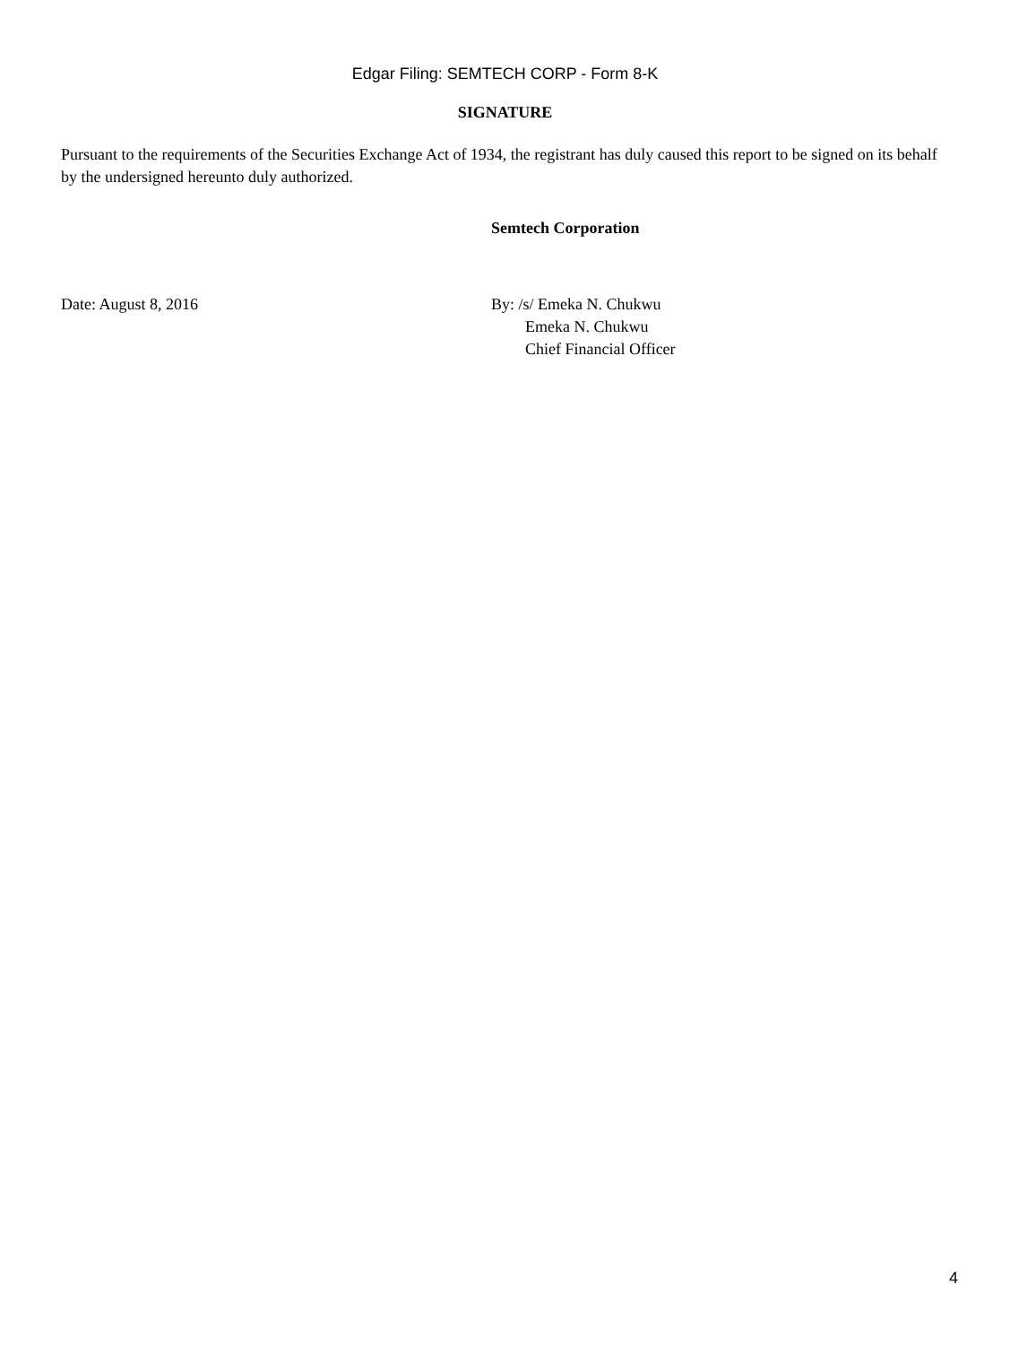Edgar Filing: SEMTECH CORP - Form 8-K
SIGNATURE
Pursuant to the requirements of the Securities Exchange Act of 1934, the registrant has duly caused this report to be signed on its behalf by the undersigned hereunto duly authorized.
Semtech Corporation
Date: August 8, 2016 By: /s/ Emeka N. Chukwu
Emeka N. Chukwu
Chief Financial Officer
4